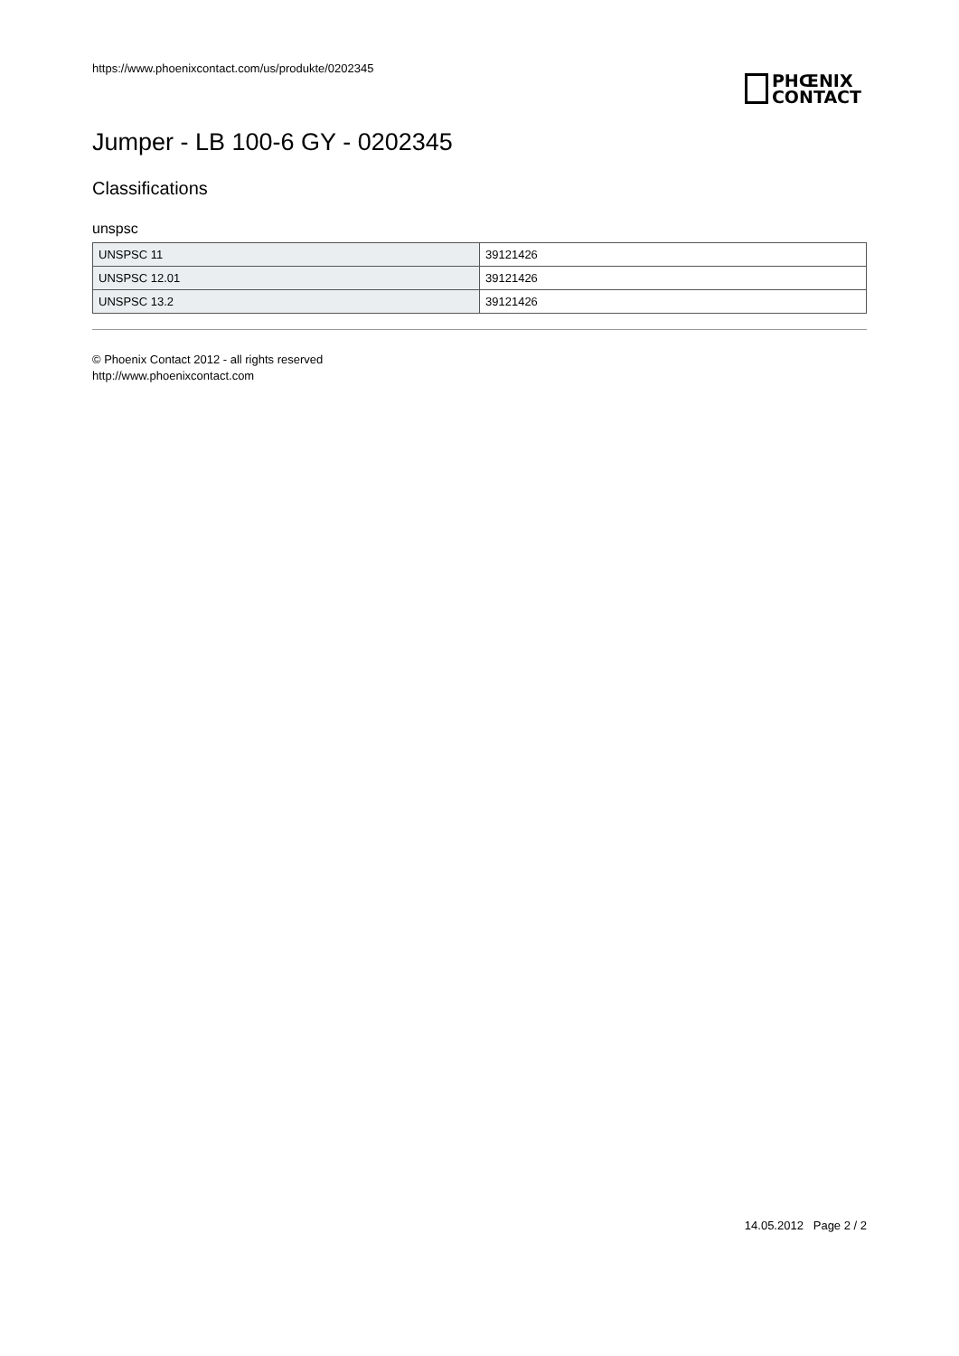https://www.phoenixcontact.com/us/produkte/0202345
PHŒNIX
CONTACT
Jumper - LB 100-6 GY - 0202345
Classifications
unspsc
| UNSPSC 11 | 39121426 |
| UNSPSC 12.01 | 39121426 |
| UNSPSC 13.2 | 39121426 |
© Phoenix Contact 2012 - all rights reserved
http://www.phoenixcontact.com
14.05.2012 Page 2 / 2